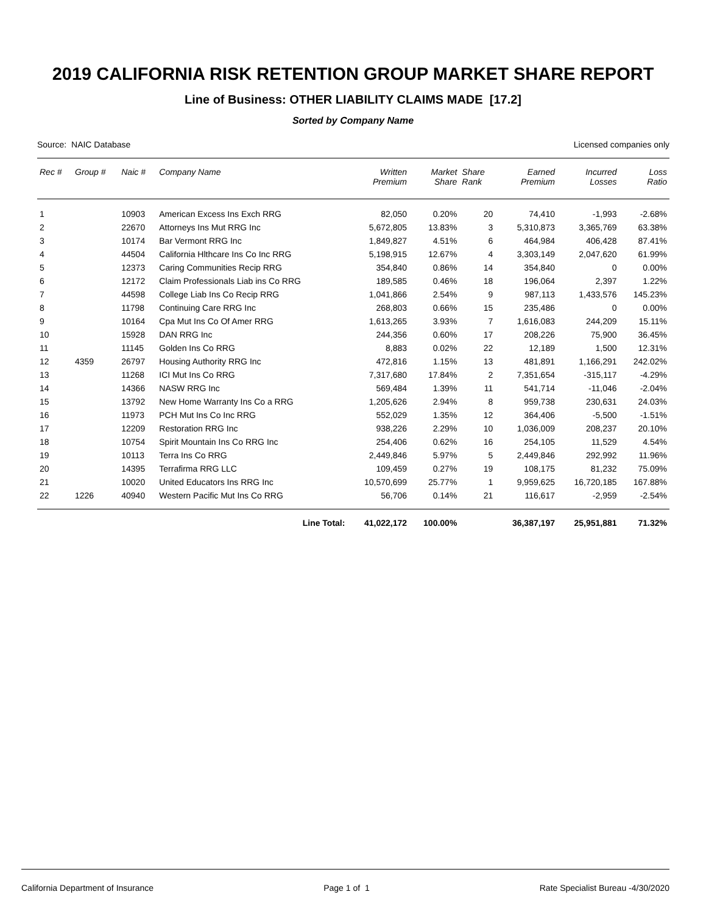2019 CALIFORNIA RISK RETENTION GROUP MARKET SHARE REPORT
Line of Business: OTHER LIABILITY CLAIMS MADE [17.2]
Sorted by Company Name
Source: NAIC Database Licensed companies only
| Rec # | Group # | Naic # | Company Name | Written Premium | Market Share | Share Rank | Earned Premium | Incurred Losses | Loss Ratio |
| --- | --- | --- | --- | --- | --- | --- | --- | --- | --- |
| 1 | | 10903 | American Excess Ins Exch RRG | 82,050 | 0.20% | 20 | 74,410 | -1,993 | -2.68% |
| 2 | | 22670 | Attorneys Ins Mut RRG Inc | 5,672,805 | 13.83% | 3 | 5,310,873 | 3,365,769 | 63.38% |
| 3 | | 10174 | Bar Vermont RRG Inc | 1,849,827 | 4.51% | 6 | 464,984 | 406,428 | 87.41% |
| 4 | | 44504 | California Hlthcare Ins Co Inc RRG | 5,198,915 | 12.67% | 4 | 3,303,149 | 2,047,620 | 61.99% |
| 5 | | 12373 | Caring Communities Recip RRG | 354,840 | 0.86% | 14 | 354,840 | 0 | 0.00% |
| 6 | | 12172 | Claim Professionals Liab ins Co RRG | 189,585 | 0.46% | 18 | 196,064 | 2,397 | 1.22% |
| 7 | | 44598 | College Liab Ins Co Recip RRG | 1,041,866 | 2.54% | 9 | 987,113 | 1,433,576 | 145.23% |
| 8 | | 11798 | Continuing Care RRG Inc | 268,803 | 0.66% | 15 | 235,486 | 0 | 0.00% |
| 9 | | 10164 | Cpa Mut Ins Co Of Amer RRG | 1,613,265 | 3.93% | 7 | 1,616,083 | 244,209 | 15.11% |
| 10 | | 15928 | DAN RRG Inc | 244,356 | 0.60% | 17 | 208,226 | 75,900 | 36.45% |
| 11 | | 11145 | Golden Ins Co RRG | 8,883 | 0.02% | 22 | 12,189 | 1,500 | 12.31% |
| 12 | 4359 | 26797 | Housing Authority RRG Inc | 472,816 | 1.15% | 13 | 481,891 | 1,166,291 | 242.02% |
| 13 | | 11268 | ICI Mut Ins Co RRG | 7,317,680 | 17.84% | 2 | 7,351,654 | -315,117 | -4.29% |
| 14 | | 14366 | NASW RRG Inc | 569,484 | 1.39% | 11 | 541,714 | -11,046 | -2.04% |
| 15 | | 13792 | New Home Warranty Ins Co a RRG | 1,205,626 | 2.94% | 8 | 959,738 | 230,631 | 24.03% |
| 16 | | 11973 | PCH Mut Ins Co Inc RRG | 552,029 | 1.35% | 12 | 364,406 | -5,500 | -1.51% |
| 17 | | 12209 | Restoration RRG Inc | 938,226 | 2.29% | 10 | 1,036,009 | 208,237 | 20.10% |
| 18 | | 10754 | Spirit Mountain Ins Co RRG Inc | 254,406 | 0.62% | 16 | 254,105 | 11,529 | 4.54% |
| 19 | | 10113 | Terra Ins Co RRG | 2,449,846 | 5.97% | 5 | 2,449,846 | 292,992 | 11.96% |
| 20 | | 14395 | Terrafirma RRG LLC | 109,459 | 0.27% | 19 | 108,175 | 81,232 | 75.09% |
| 21 | | 10020 | United Educators Ins RRG Inc | 10,570,699 | 25.77% | 1 | 9,959,625 | 16,720,185 | 167.88% |
| 22 | 1226 | 40940 | Western Pacific Mut Ins Co RRG | 56,706 | 0.14% | 21 | 116,617 | -2,959 | -2.54% |
| | | | Line Total: | 41,022,172 | 100.00% | | 36,387,197 | 25,951,881 | 71.32% |
California Department of Insurance Page 1 of 1 Rate Specialist Bureau -4/30/2020